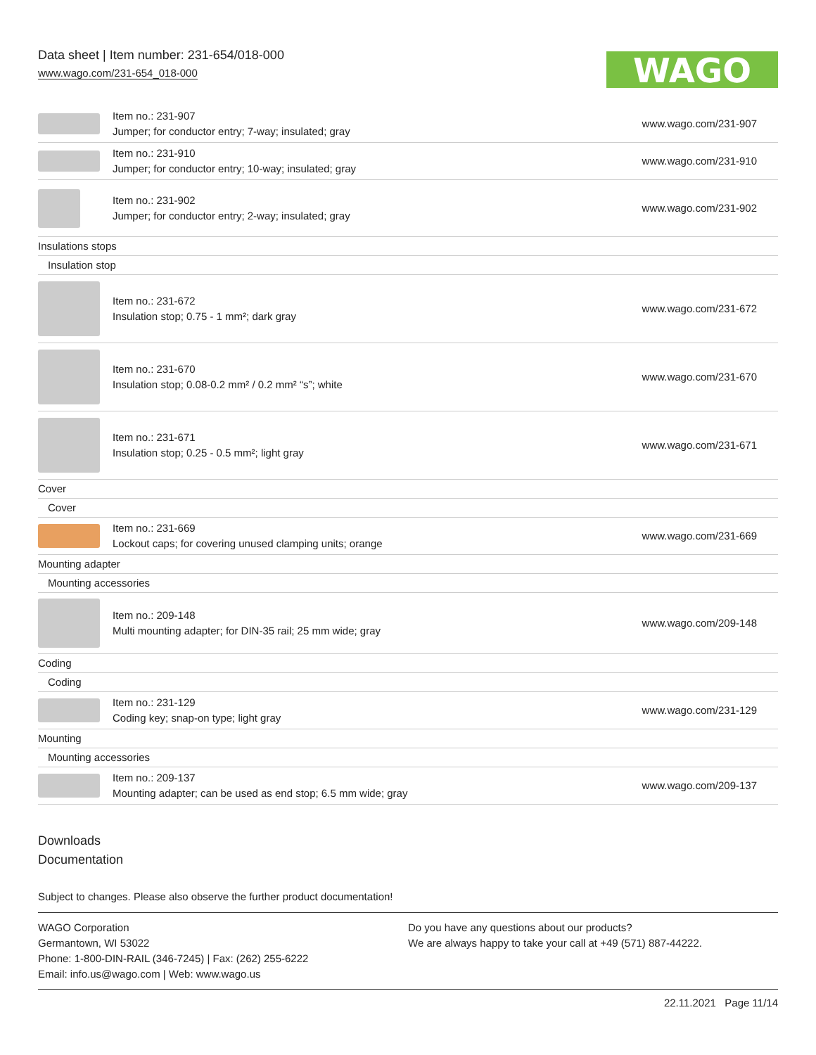Data sheet | Item number: 231-654/018-000
www.wago.com/231-654_018-000
WAGO
| | Item no.: 231-907 Jumper; for conductor entry; 7-way; insulated; gray | www.wago.com/231-907 |
| | Item no.: 231-910 Jumper; for conductor entry; 10-way; insulated; gray | www.wago.com/231-910 |
| | Item no.: 231-902 Jumper; for conductor entry; 2-way; insulated; gray | www.wago.com/231-902 |
| Insulations stops | | |
| Insulation stop | | |
| | Item no.: 231-672 Insulation stop; 0.75 - 1 mm²; dark gray | www.wago.com/231-672 |
| | Item no.: 231-670 Insulation stop; 0.08-0.2 mm² / 0.2 mm² “s”; white | www.wago.com/231-670 |
| | Item no.: 231-671 Insulation stop; 0.25 - 0.5 mm²; light gray | www.wago.com/231-671 |
| Cover | | |
| Cover | | |
| | Item no.: 231-669 Lockout caps; for covering unused clamping units; orange | www.wago.com/231-669 |
| Mounting adapter | | |
| Mounting accessories | | |
| | Item no.: 209-148 Multi mounting adapter; for DIN-35 rail; 25 mm wide; gray | www.wago.com/209-148 |
| Coding | | |
| Coding | | |
| | Item no.: 231-129 Coding key; snap-on type; light gray | www.wago.com/231-129 |
| Mounting | | |
| Mounting accessories | | |
| | Item no.: 209-137 Mounting adapter; can be used as end stop; 6.5 mm wide; gray | www.wago.com/209-137 |
Downloads
Documentation
Subject to changes. Please also observe the further product documentation!
WAGO Corporation
Germantown, WI 53022
Phone: 1-800-DIN-RAIL (346-7245) | Fax: (262) 255-6222
Email: info.us@wago.com | Web: www.wago.us
Do you have any questions about our products?
We are always happy to take your call at +49 (571) 887-44222.
22.11.2021 Page 11/14